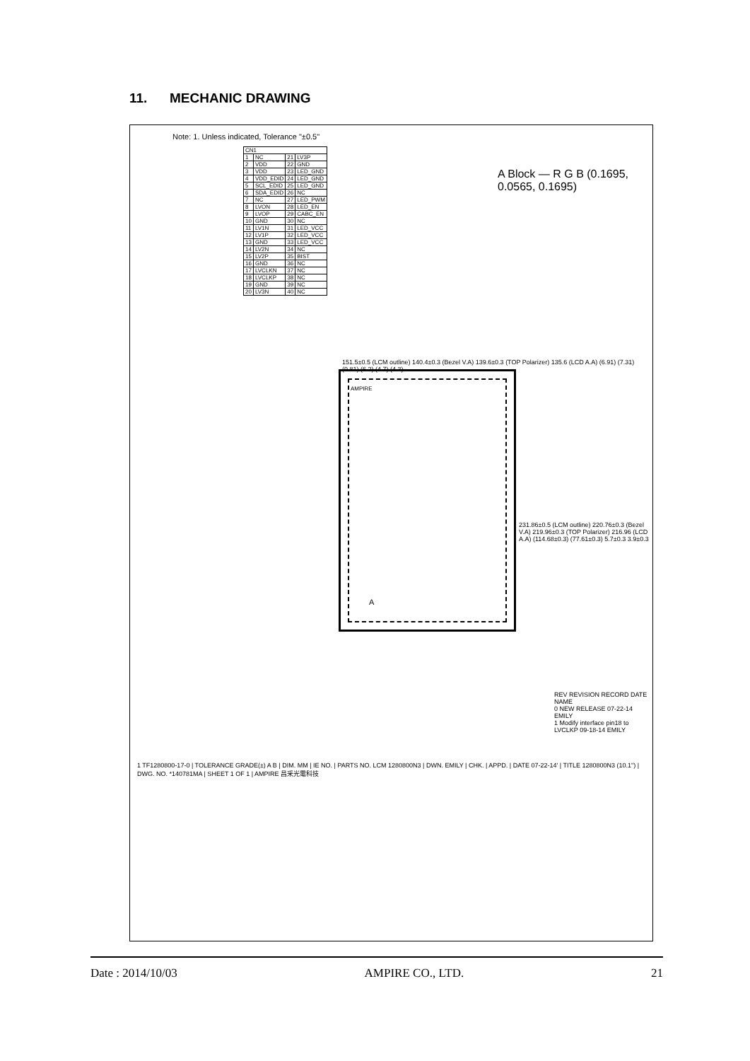11. MECHANIC DRAWING
A Block — R G B (0.1695, 0.0565, 0.1695)
Note: 1. Unless indicated, Tolerance "±0.5"
| CN1 | | | |
| 1 | NC | 21 | LV3P |
| 2 | VDD | 22 | GND |
| 3 | VDD | 23 | LED_GND |
| 4 | VDD_EDID | 24 | LED_GND |
| 5 | SCL_EDID | 25 | LED_GND |
| 6 | SDA_EDID | 26 | NC |
| 7 | NC | 27 | LED_PWM |
| 8 | LVON | 28 | LED_EN |
| 9 | LVOP | 29 | CABC_EN |
| 10 | GND | 30 | NC |
| 11 | LV1N | 31 | LED_VCC |
| 12 | LV1P | 32 | LED_VCC |
| 13 | GND | 33 | LED_VCC |
| 14 | LV2N | 34 | NC |
| 15 | LV2P | 35 | BIST |
| 16 | GND | 36 | NC |
| 17 | LVCLKN | 37 | NC |
| 18 | LVCLKP | 38 | NC |
| 19 | GND | 39 | NC |
| 20 | LV3N | 40 | NC |
151.5±0.5 (LCM outline) 140.4±0.3 (Bezel V.A) 139.6±0.3 (TOP Polarizer) 135.6 (LCD A.A) (6.91) (7.31) (9.81) (6.2) (4.7) (4.3)
AMPIRE
A
231.86±0.5 (LCM outline) 220.76±0.3 (Bezel V.A) 219.96±0.3 (TOP Polarizer) 216.96 (LCD A.A) (114.68±0.3) (77.61±0.3) 5.7±0.3 3.9±0.3
REV REVISION RECORD DATE NAME
0 NEW RELEASE 07-22-14 EMILY
1 Modify interface pin18 to LVCLKP 09-18-14 EMILY
1 TF1280800-17-0 | TOLERANCE GRADE(±) A B | DIM. MM | IE NO. | PARTS NO. LCM 1280800N3 | DWN. EMILY | CHK. | APPD. | DATE 07-22-14' | TITLE 1280800N3 (10.1") | DWG. NO. *140781MA | SHEET 1 OF 1 | AMPIRE 昌采光電科技
Date : 2014/10/03 AMPIRE CO., LTD. 21